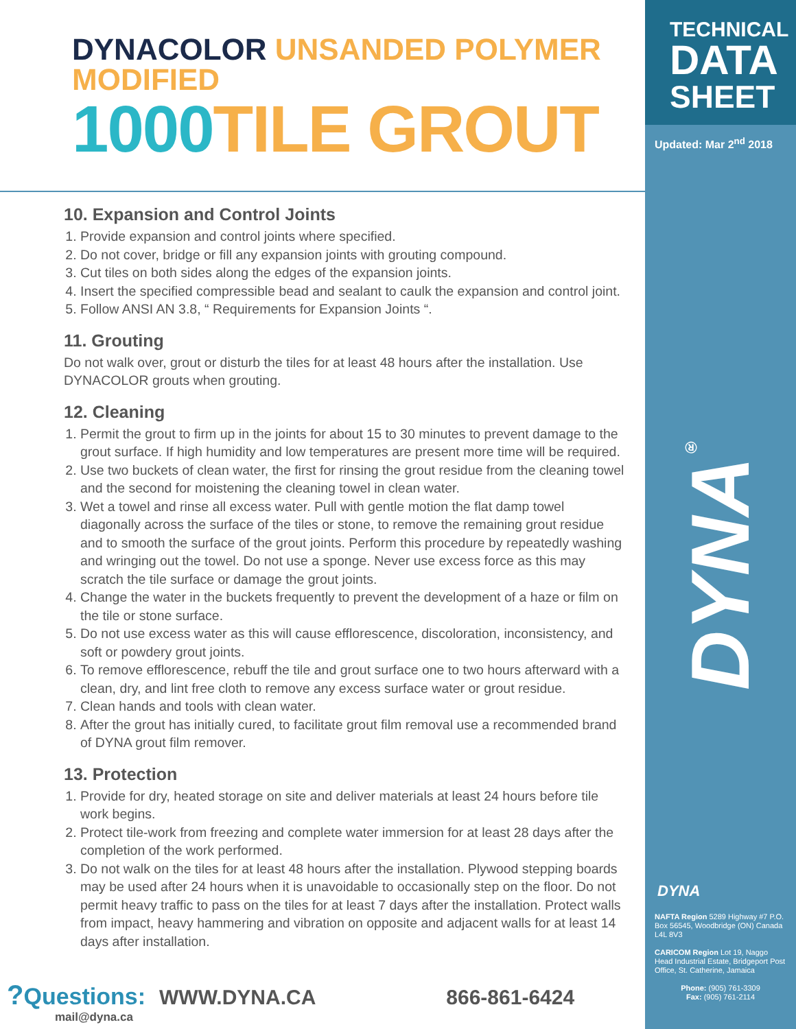TECHNICAL
DATA
SHEET
Updated: Mar 2<sup>nd</sup> 2018
DYNA<sup>®</sup>
DYNA
NAFTA Region 5289 Highway #7 P.O. Box 56545, Woodbridge (ON) Canada L4L 8V3
CARICOM Region Lot 19, Naggo Head Industrial Estate, Bridgeport Post Office, St. Catherine, Jamaica
Phone: (905) 761-3309
Fax: (905) 761-2114
DYNACOLOR UNSANDED POLYMER MODIFIED
1000TILE GROUT
10. Expansion and Control Joints
1. Provide expansion and control joints where specified.
2. Do not cover, bridge or fill any expansion joints with grouting compound.
3. Cut tiles on both sides along the edges of the expansion joints.
4. Insert the specified compressible bead and sealant to caulk the expansion and control joint.
5. Follow ANSI AN 3.8, “ Requirements for Expansion Joints “.
11. Grouting
Do not walk over, grout or disturb the tiles for at least 48 hours after the installation. Use DYNACOLOR grouts when grouting.
12. Cleaning
1. Permit the grout to firm up in the joints for about 15 to 30 minutes to prevent damage to the grout surface. If high humidity and low temperatures are present more time will be required.
2. Use two buckets of clean water, the first for rinsing the grout residue from the cleaning towel and the second for moistening the cleaning towel in clean water.
3. Wet a towel and rinse all excess water. Pull with gentle motion the flat damp towel diagonally across the surface of the tiles or stone, to remove the remaining grout residue and to smooth the surface of the grout joints. Perform this procedure by repeatedly washing and wringing out the towel. Do not use a sponge. Never use excess force as this may scratch the tile surface or damage the grout joints.
4. Change the water in the buckets frequently to prevent the development of a haze or film on the tile or stone surface.
5. Do not use excess water as this will cause efflorescence, discoloration, inconsistency, and soft or powdery grout joints.
6. To remove efflorescence, rebuff the tile and grout surface one to two hours afterward with a clean, dry, and lint free cloth to remove any excess surface water or grout residue.
7. Clean hands and tools with clean water.
8. After the grout has initially cured, to facilitate grout film removal use a recommended brand of DYNA grout film remover.
13. Protection
1. Provide for dry, heated storage on site and deliver materials at least 24 hours before tile work begins.
2. Protect tile-work from freezing and complete water immersion for at least 28 days after the completion of the work performed.
3. Do not walk on the tiles for at least 48 hours after the installation. Plywood stepping boards may be used after 24 hours when it is unavoidable to occasionally step on the floor. Do not permit heavy traffic to pass on the tiles for at least 7 days after the installation. Protect walls from impact, heavy hammering and vibration on opposite and adjacent walls for at least 14 days after installation.
?Questions:
mail@dyna.ca
WWW.DYNA.CA 866-861-6424